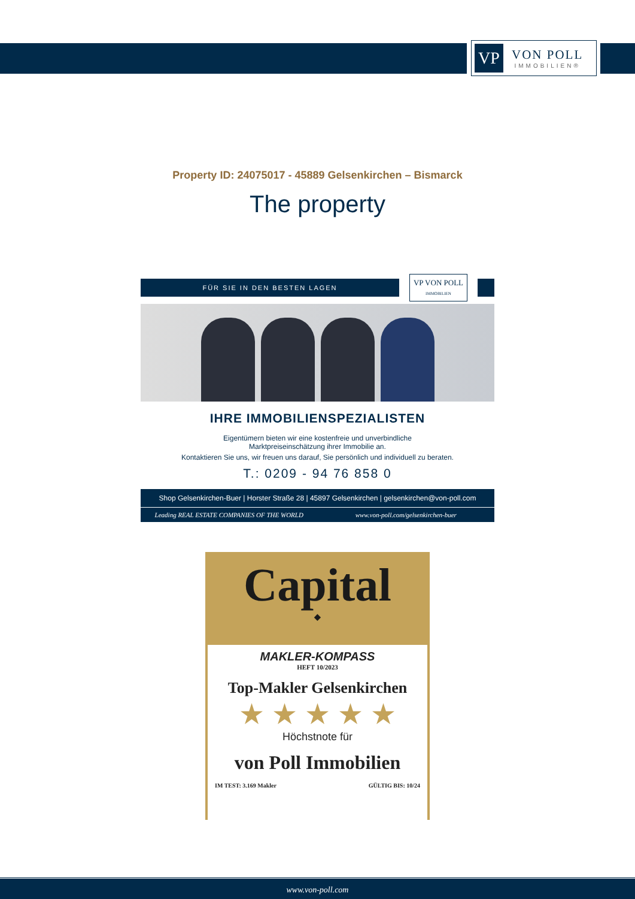VP
VON POLL
IMMOBILIEN®
Property ID: 24075017 - 45889 Gelsenkirchen – Bismarck
The property
FÜR SIE IN DEN BESTEN LAGEN
VP VON POLL
IMMOBILIEN
IHRE IMMOBILIENSPEZIALISTEN
Eigentümern bieten wir eine kostenfreie und unverbindliche
Marktpreiseinschätzung ihrer Immobilie an.
Kontaktieren Sie uns, wir freuen uns darauf, Sie persönlich und individuell zu beraten.
T.: 0209 - 94 76 858 0
Shop Gelsenkirchen-Buer | Horster Straße 28 | 45897 Gelsenkirchen | gelsenkirchen@von-poll.com
Leading REAL ESTATE COMPANIES OF THE WORLD
www.von-poll.com/gelsenkirchen-buer
Capital
◆
MAKLER-KOMPASS
HEFT 10/2023
Top-Makler Gelsenkirchen
★ ★ ★ ★ ★
Höchstnote für
von Poll Immobilien
IM TEST: 3.169 Makler GÜLTIG BIS: 10/24
www.von-poll.com